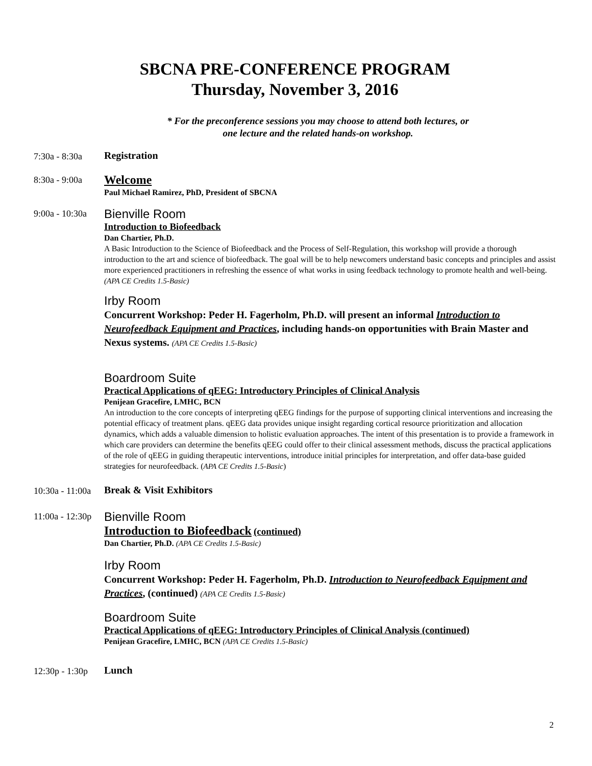SBCNA PRE-CONFERENCE PROGRAM
Thursday, November 3, 2016
* For the preconference sessions you may choose to attend both lectures, or
one lecture and the related hands-on workshop.
7:30a - 8:30a
Registration
8:30a - 9:00a
Welcome
Paul Michael Ramirez, PhD, President of SBCNA
9:00a - 10:30a
Bienville Room
Introduction to Biofeedback
Dan Chartier, Ph.D.
A Basic Introduction to the Science of Biofeedback and the Process of Self-Regulation, this workshop will provide a thorough introduction to the art and science of biofeedback. The goal will be to help newcomers understand basic concepts and principles and assist more experienced practitioners in refreshing the essence of what works in using feedback technology to promote health and well-being. (APA CE Credits 1.5-Basic)
Irby Room
Concurrent Workshop: Peder H. Fagerholm, Ph.D. will present an informal Introduction to Neurofeedback Equipment and Practices, including hands-on opportunities with Brain Master and Nexus systems. (APA CE Credits 1.5-Basic)
Boardroom Suite
Practical Applications of qEEG: Introductory Principles of Clinical Analysis
Penijean Gracefire, LMHC, BCN
An introduction to the core concepts of interpreting qEEG findings for the purpose of supporting clinical interventions and increasing the potential efficacy of treatment plans. qEEG data provides unique insight regarding cortical resource prioritization and allocation dynamics, which adds a valuable dimension to holistic evaluation approaches. The intent of this presentation is to provide a framework in which care providers can determine the benefits qEEG could offer to their clinical assessment methods, discuss the practical applications of the role of qEEG in guiding therapeutic interventions, introduce initial principles for interpretation, and offer data-base guided strategies for neurofeedback. (APA CE Credits 1.5-Basic)
10:30a - 11:00a
Break & Visit Exhibitors
11:00a - 12:30p
Bienville Room
Introduction to Biofeedback (continued)
Dan Chartier, Ph.D. (APA CE Credits 1.5-Basic)
Irby Room
Concurrent Workshop: Peder H. Fagerholm, Ph.D. Introduction to Neurofeedback Equipment and Practices, (continued) (APA CE Credits 1.5-Basic)
Boardroom Suite
Practical Applications of qEEG: Introductory Principles of Clinical Analysis (continued)
Penijean Gracefire, LMHC, BCN (APA CE Credits 1.5-Basic)
12:30p - 1:30p
Lunch
2